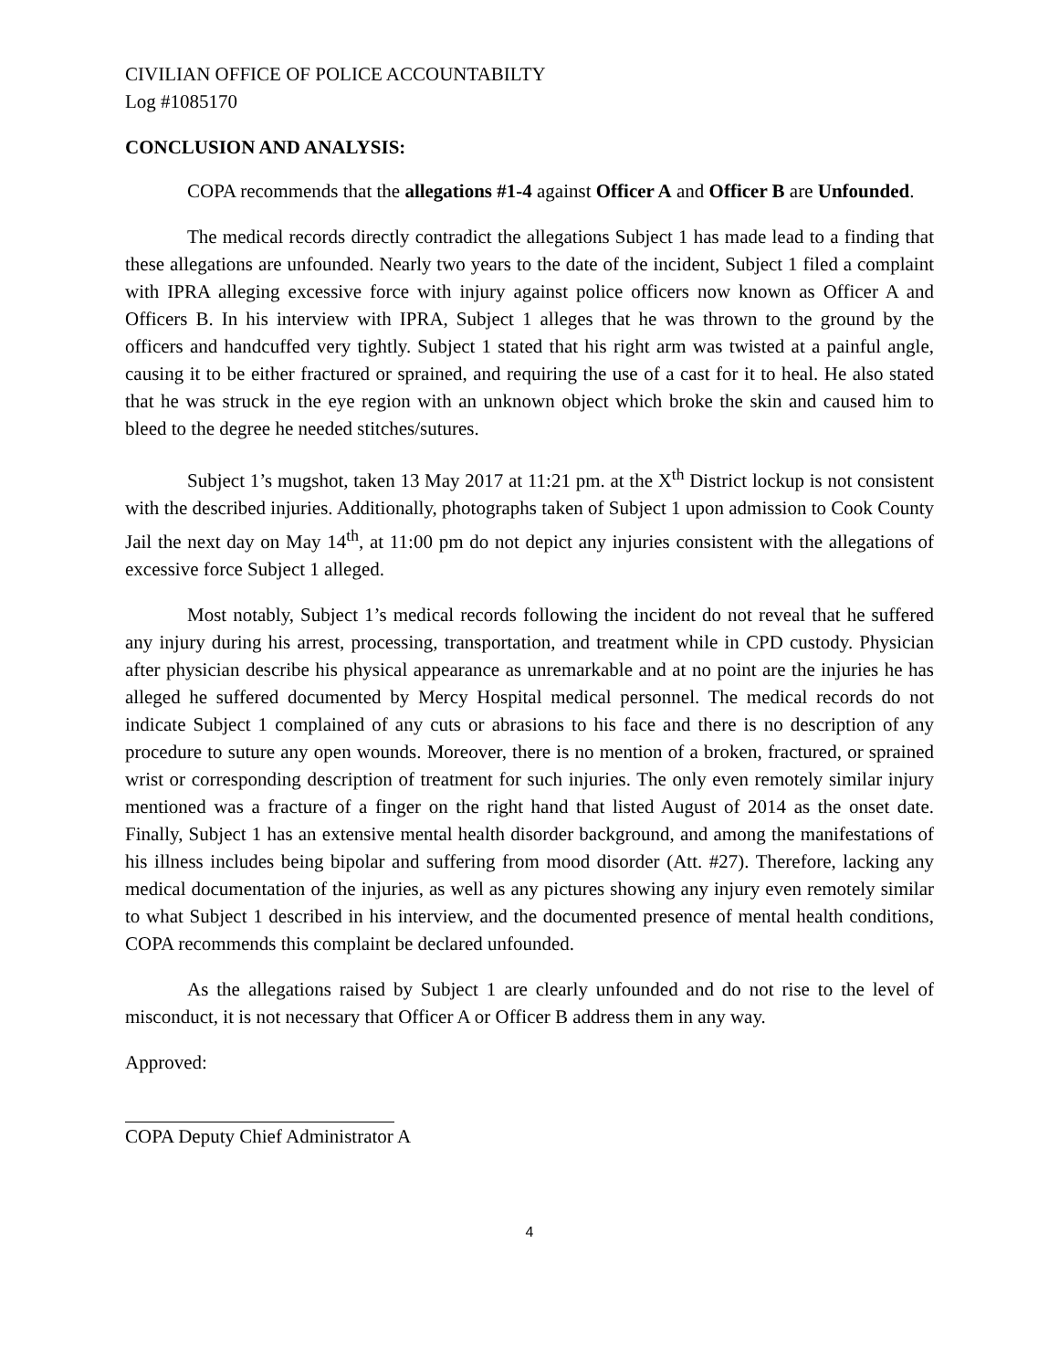CIVILIAN OFFICE OF POLICE ACCOUNTABILTY
Log #1085170
CONCLUSION AND ANALYSIS:
COPA recommends that the allegations #1-4 against Officer A and Officer B are Unfounded.
The medical records directly contradict the allegations Subject 1 has made lead to a finding that these allegations are unfounded. Nearly two years to the date of the incident, Subject 1 filed a complaint with IPRA alleging excessive force with injury against police officers now known as Officer A and Officers B. In his interview with IPRA, Subject 1 alleges that he was thrown to the ground by the officers and handcuffed very tightly. Subject 1 stated that his right arm was twisted at a painful angle, causing it to be either fractured or sprained, and requiring the use of a cast for it to heal. He also stated that he was struck in the eye region with an unknown object which broke the skin and caused him to bleed to the degree he needed stitches/sutures.
Subject 1’s mugshot, taken 13 May 2017 at 11:21 pm. at the X<sup>th</sup> District lockup is not consistent with the described injuries. Additionally, photographs taken of Subject 1 upon admission to Cook County Jail the next day on May 14<sup>th</sup>, at 11:00 pm do not depict any injuries consistent with the allegations of excessive force Subject 1 alleged.
Most notably, Subject 1’s medical records following the incident do not reveal that he suffered any injury during his arrest, processing, transportation, and treatment while in CPD custody. Physician after physician describe his physical appearance as unremarkable and at no point are the injuries he has alleged he suffered documented by Mercy Hospital medical personnel. The medical records do not indicate Subject 1 complained of any cuts or abrasions to his face and there is no description of any procedure to suture any open wounds. Moreover, there is no mention of a broken, fractured, or sprained wrist or corresponding description of treatment for such injuries. The only even remotely similar injury mentioned was a fracture of a finger on the right hand that listed August of 2014 as the onset date. Finally, Subject 1 has an extensive mental health disorder background, and among the manifestations of his illness includes being bipolar and suffering from mood disorder (Att. #27). Therefore, lacking any medical documentation of the injuries, as well as any pictures showing any injury even remotely similar to what Subject 1 described in his interview, and the documented presence of mental health conditions, COPA recommends this complaint be declared unfounded.
As the allegations raised by Subject 1 are clearly unfounded and do not rise to the level of misconduct, it is not necessary that Officer A or Officer B address them in any way.
Approved:
COPA Deputy Chief Administrator A
4